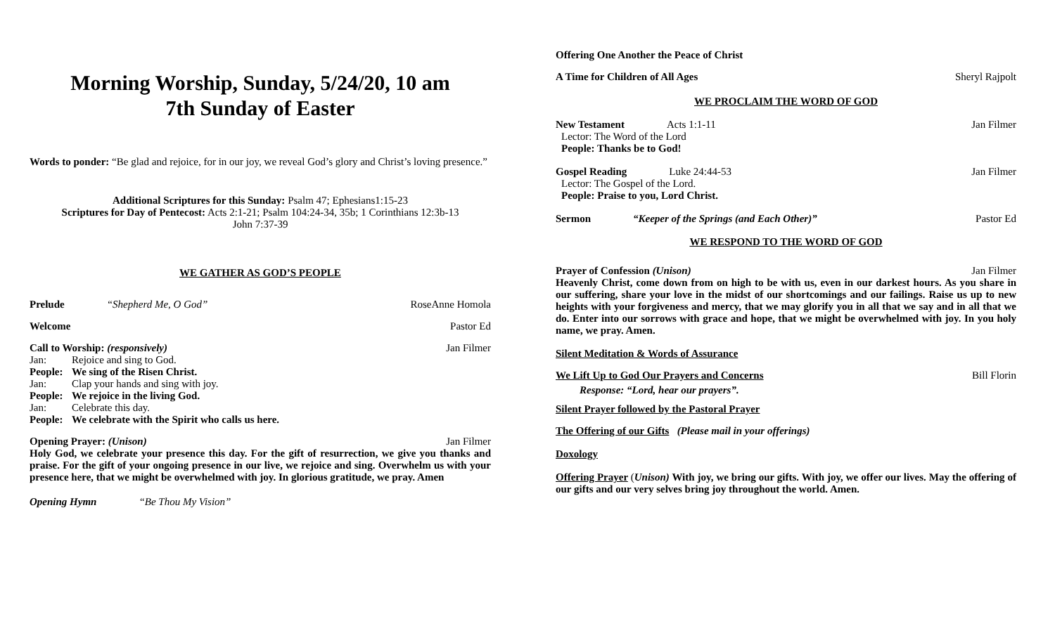Morning Worship, Sunday, 5/24/20, 10 am
7th Sunday of Easter
Words to ponder: “Be glad and rejoice, for in our joy, we reveal God’s glory and Christ’s loving presence.”
Additional Scriptures for this Sunday: Psalm 47; Ephesians1:15-23
Scriptures for Day of Pentecost: Acts 2:1-21; Psalm 104:24-34, 35b; 1 Corinthians 12:3b-13
John 7:37-39
WE GATHER AS GOD’S PEOPLE
Prelude “Shepherd Me, O God” RoseAnne Homola
Welcome Pastor Ed
Call to Worship: (responsively) Jan Filmer
Jan: Rejoice and sing to God.
People: We sing of the Risen Christ.
Jan: Clap your hands and sing with joy.
People: We rejoice in the living God.
Jan: Celebrate this day.
People: We celebrate with the Spirit who calls us here.
Opening Prayer: (Unison) Jan Filmer
Holy God, we celebrate your presence this day. For the gift of resurrection, we give you thanks and praise. For the gift of your ongoing presence in our live, we rejoice and sing. Overwhelm us with your presence here, that we might be overwhelmed with joy. In glorious gratitude, we pray. Amen
Opening Hymn “Be Thou My Vision”
Offering One Another the Peace of Christ
A Time for Children of All Ages Sheryl Rajpolt
WE PROCLAIM THE WORD OF GOD
New Testament Acts 1:1-11 Jan Filmer
Lector: The Word of the Lord
People: Thanks be to God!
Gospel Reading Luke 24:44-53 Jan Filmer
Lector: The Gospel of the Lord.
People: Praise to you, Lord Christ.
Sermon “Keeper of the Springs (and Each Other)” Pastor Ed
WE RESPOND TO THE WORD OF GOD
Prayer of Confession (Unison) Jan Filmer
Heavenly Christ, come down from on high to be with us, even in our darkest hours. As you share in our suffering, share your love in the midst of our shortcomings and our failings. Raise us up to new heights with your forgiveness and mercy, that we may glorify you in all that we say and in all that we do. Enter into our sorrows with grace and hope, that we might be overwhelmed with joy. In you holy name, we pray. Amen.
Silent Meditation & Words of Assurance
We Lift Up to God Our Prayers and Concerns Bill Florin
Response: “Lord, hear our prayers”.
Silent Prayer followed by the Pastoral Prayer
The Offering of our Gifts (Please mail in your offerings)
Doxology
Offering Prayer (Unison) With joy, we bring our gifts. With joy, we offer our lives. May the offering of our gifts and our very selves bring joy throughout the world. Amen.